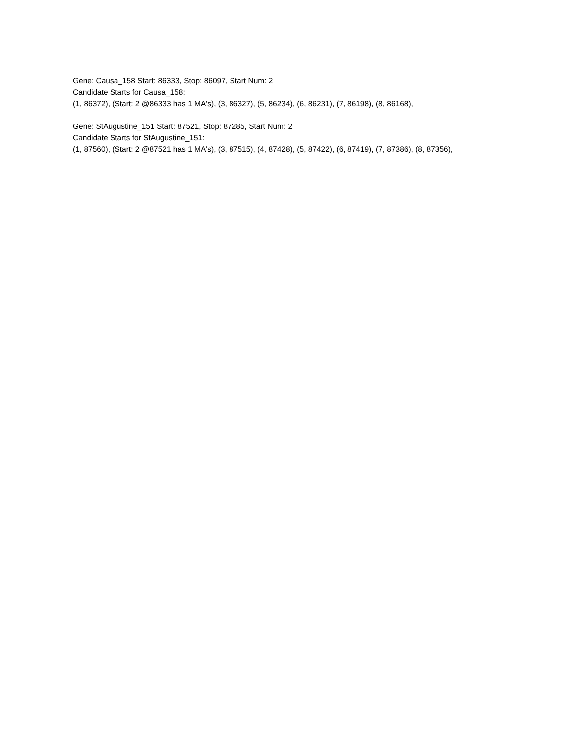Gene: Causa_158 Start: 86333, Stop: 86097, Start Num: 2
Candidate Starts for Causa_158:
(1, 86372), (Start: 2 @86333 has 1 MA's), (3, 86327), (5, 86234), (6, 86231), (7, 86198), (8, 86168),
Gene: StAugustine_151 Start: 87521, Stop: 87285, Start Num: 2
Candidate Starts for StAugustine_151:
(1, 87560), (Start: 2 @87521 has 1 MA's), (3, 87515), (4, 87428), (5, 87422), (6, 87419), (7, 87386), (8, 87356),